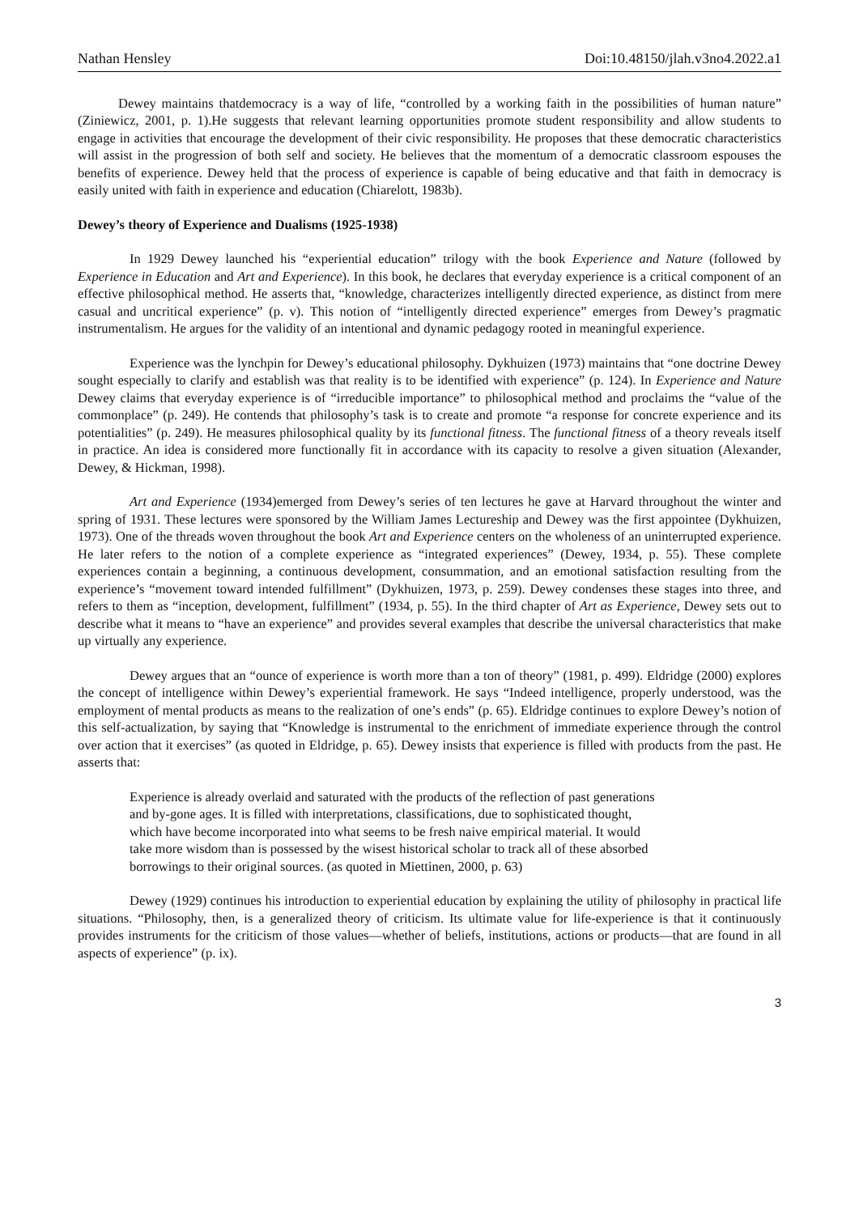Nathan Hensley Doi:10.48150/jlah.v3no4.2022.a1
Dewey maintains thatdemocracy is a way of life, “controlled by a working faith in the possibilities of human nature” (Ziniewicz, 2001, p. 1).He suggests that relevant learning opportunities promote student responsibility and allow students to engage in activities that encourage the development of their civic responsibility. He proposes that these democratic characteristics will assist in the progression of both self and society. He believes that the momentum of a democratic classroom espouses the benefits of experience. Dewey held that the process of experience is capable of being educative and that faith in democracy is easily united with faith in experience and education (Chiarelott, 1983b).
Dewey’s theory of Experience and Dualisms (1925-1938)
In 1929 Dewey launched his “experiential education” trilogy with the book Experience and Nature (followed by Experience in Education and Art and Experience). In this book, he declares that everyday experience is a critical component of an effective philosophical method. He asserts that, “knowledge, characterizes intelligently directed experience, as distinct from mere casual and uncritical experience” (p. v). This notion of “intelligently directed experience” emerges from Dewey’s pragmatic instrumentalism. He argues for the validity of an intentional and dynamic pedagogy rooted in meaningful experience.
Experience was the lynchpin for Dewey’s educational philosophy. Dykhuizen (1973) maintains that “one doctrine Dewey sought especially to clarify and establish was that reality is to be identified with experience” (p. 124). In Experience and Nature Dewey claims that everyday experience is of “irreducible importance” to philosophical method and proclaims the “value of the commonplace” (p. 249). He contends that philosophy’s task is to create and promote “a response for concrete experience and its potentialities” (p. 249). He measures philosophical quality by its functional fitness. The functional fitness of a theory reveals itself in practice. An idea is considered more functionally fit in accordance with its capacity to resolve a given situation (Alexander, Dewey, & Hickman, 1998).
Art and Experience (1934)emerged from Dewey’s series of ten lectures he gave at Harvard throughout the winter and spring of 1931. These lectures were sponsored by the William James Lectureship and Dewey was the first appointee (Dykhuizen, 1973). One of the threads woven throughout the book Art and Experience centers on the wholeness of an uninterrupted experience. He later refers to the notion of a complete experience as “integrated experiences” (Dewey, 1934, p. 55). These complete experiences contain a beginning, a continuous development, consummation, and an emotional satisfaction resulting from the experience’s “movement toward intended fulfillment” (Dykhuizen, 1973, p. 259). Dewey condenses these stages into three, and refers to them as “inception, development, fulfillment” (1934, p. 55). In the third chapter of Art as Experience, Dewey sets out to describe what it means to “have an experience” and provides several examples that describe the universal characteristics that make up virtually any experience.
Dewey argues that an “ounce of experience is worth more than a ton of theory” (1981, p. 499). Eldridge (2000) explores the concept of intelligence within Dewey’s experiential framework. He says “Indeed intelligence, properly understood, was the employment of mental products as means to the realization of one’s ends” (p. 65). Eldridge continues to explore Dewey’s notion of this self-actualization, by saying that “Knowledge is instrumental to the enrichment of immediate experience through the control over action that it exercises” (as quoted in Eldridge, p. 65). Dewey insists that experience is filled with products from the past. He asserts that:
Experience is already overlaid and saturated with the products of the reflection of past generations and by-gone ages. It is filled with interpretations, classifications, due to sophisticated thought, which have become incorporated into what seems to be fresh naive empirical material. It would take more wisdom than is possessed by the wisest historical scholar to track all of these absorbed borrowings to their original sources. (as quoted in Miettinen, 2000, p. 63)
Dewey (1929) continues his introduction to experiential education by explaining the utility of philosophy in practical life situations. “Philosophy, then, is a generalized theory of criticism. Its ultimate value for life-experience is that it continuously provides instruments for the criticism of those values—whether of beliefs, institutions, actions or products—that are found in all aspects of experience” (p. ix).
3